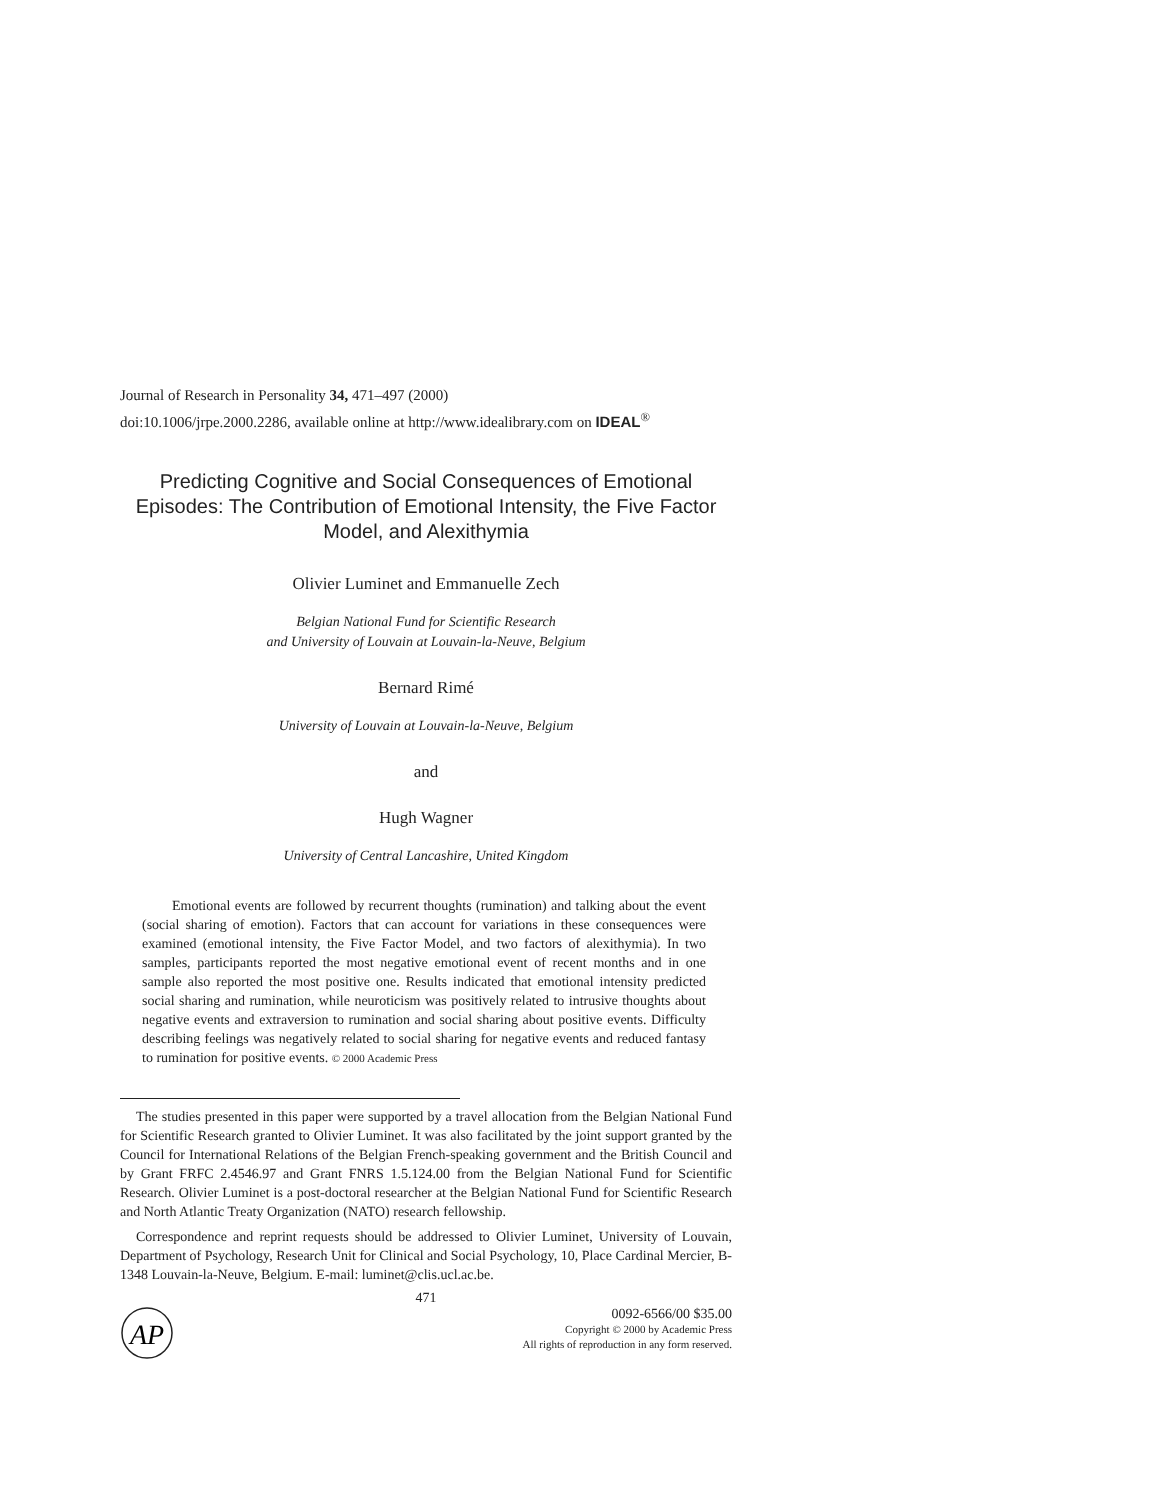Journal of Research in Personality 34, 471–497 (2000)
doi:10.1006/jrpe.2000.2286, available online at http://www.idealibrary.com on IDEAL<sup>®</sup>
Predicting Cognitive and Social Consequences of Emotional Episodes: The Contribution of Emotional Intensity, the Five Factor Model, and Alexithymia
Olivier Luminet and Emmanuelle Zech
Belgian National Fund for Scientific Research
and University of Louvain at Louvain-la-Neuve, Belgium
Bernard Rimé
University of Louvain at Louvain-la-Neuve, Belgium
and
Hugh Wagner
University of Central Lancashire, United Kingdom
Emotional events are followed by recurrent thoughts (rumination) and talking about the event (social sharing of emotion). Factors that can account for variations in these consequences were examined (emotional intensity, the Five Factor Model, and two factors of alexithymia). In two samples, participants reported the most negative emotional event of recent months and in one sample also reported the most positive one. Results indicated that emotional intensity predicted social sharing and rumination, while neuroticism was positively related to intrusive thoughts about negative events and extraversion to rumination and social sharing about positive events. Difficulty describing feelings was negatively related to social sharing for negative events and reduced fantasy to rumination for positive events. © 2000 Academic Press
The studies presented in this paper were supported by a travel allocation from the Belgian National Fund for Scientific Research granted to Olivier Luminet. It was also facilitated by the joint support granted by the Council for International Relations of the Belgian French-speaking government and the British Council and by Grant FRFC 2.4546.97 and Grant FNRS 1.5.124.00 from the Belgian National Fund for Scientific Research. Olivier Luminet is a post-doctoral researcher at the Belgian National Fund for Scientific Research and North Atlantic Treaty Organization (NATO) research fellowship.
Correspondence and reprint requests should be addressed to Olivier Luminet, University of Louvain, Department of Psychology, Research Unit for Clinical and Social Psychology, 10, Place Cardinal Mercier, B-1348 Louvain-la-Neuve, Belgium. E-mail: luminet@clis.ucl.ac.be.
471
AP
0092-6566/00 $35.00
Copyright © 2000 by Academic Press
All rights of reproduction in any form reserved.